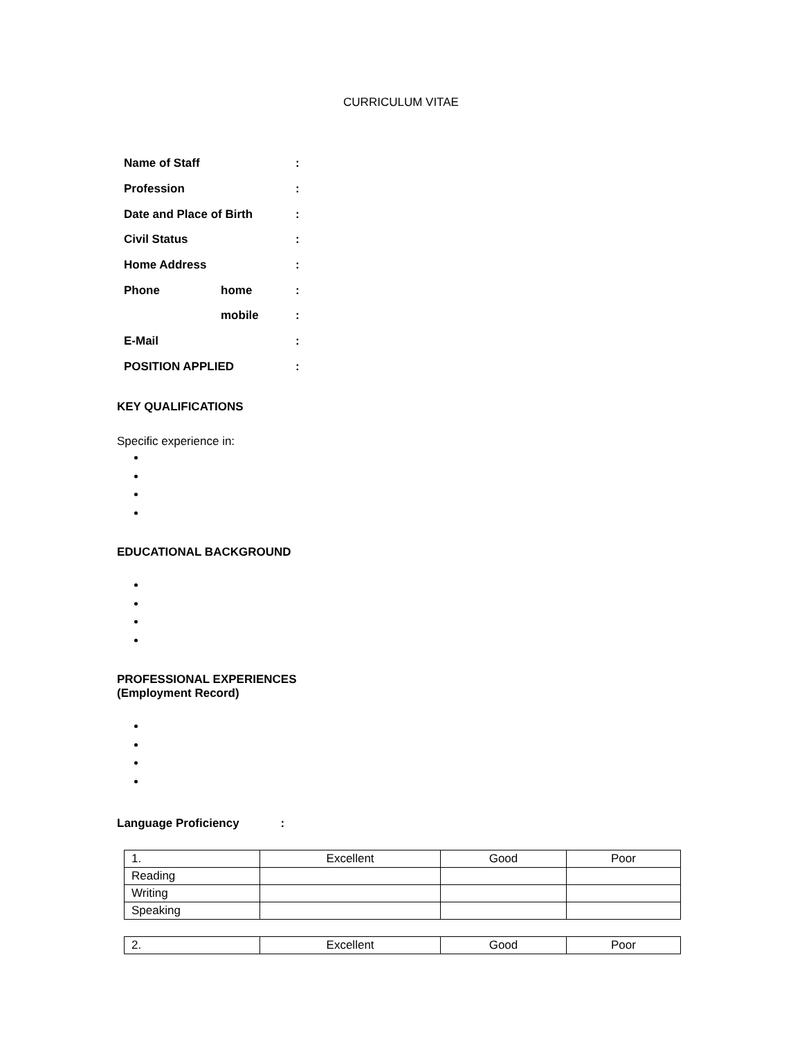CURRICULUM VITAE
| Name of Staff | | : |
| Profession | | : |
| Date and Place of Birth | | : |
| Civil Status | | : |
| Home Address | | : |
| Phone | home | : |
| | mobile | : |
| E-Mail | | : |
| POSITION APPLIED | | : |
KEY QUALIFICATIONS
Specific experience in:
EDUCATIONAL BACKGROUND
PROFESSIONAL EXPERIENCES
(Employment Record)
Language Proficiency :
| 1. | Excellent | Good | Poor |
| Reading | | | |
| Writing | | | |
| Speaking | | | |
| 2. | Excellent | Good | Poor |